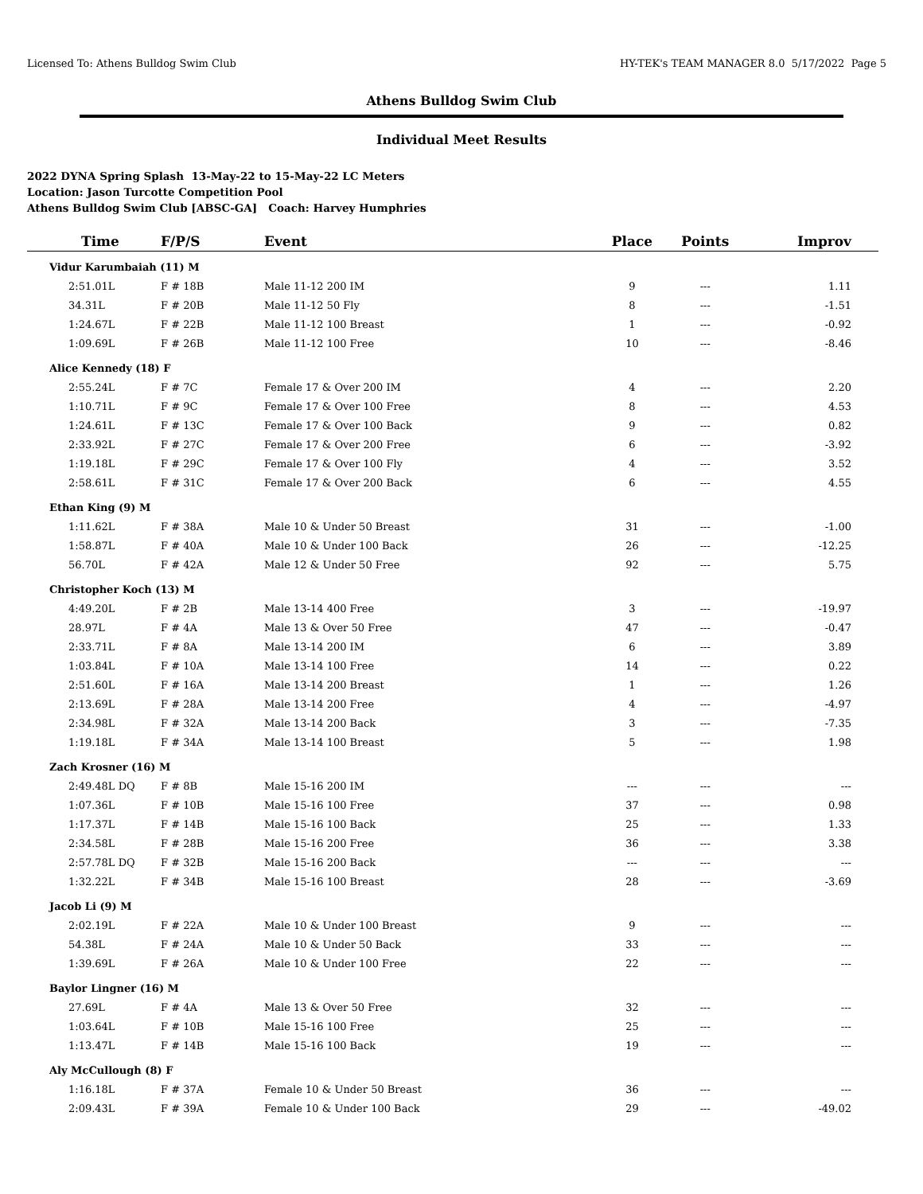Licensed To: Athens Bulldog Swim Club HY-TEK's TEAM MANAGER 8.0 5/17/2022 Page 5
Athens Bulldog Swim Club
Individual Meet Results
2022 DYNA Spring Splash 13-May-22 to 15-May-22 LC Meters
Location: Jason Turcotte Competition Pool
Athens Bulldog Swim Club [ABSC-GA] Coach: Harvey Humphries
| Time | F/P/S | Event | Place | Points | Improv |
| --- | --- | --- | --- | --- | --- |
| Vidur Karumbaiah (11) M | | | | | |
| 2:51.01L | F # 18B | Male 11-12 200 IM | 9 | --- | 1.11 |
| 34.31L | F # 20B | Male 11-12 50 Fly | 8 | --- | -1.51 |
| 1:24.67L | F # 22B | Male 11-12 100 Breast | 1 | --- | -0.92 |
| 1:09.69L | F # 26B | Male 11-12 100 Free | 10 | --- | -8.46 |
| Alice Kennedy (18) F | | | | | |
| 2:55.24L | F # 7C | Female 17 & Over 200 IM | 4 | --- | 2.20 |
| 1:10.71L | F # 9C | Female 17 & Over 100 Free | 8 | --- | 4.53 |
| 1:24.61L | F # 13C | Female 17 & Over 100 Back | 9 | --- | 0.82 |
| 2:33.92L | F # 27C | Female 17 & Over 200 Free | 6 | --- | -3.92 |
| 1:19.18L | F # 29C | Female 17 & Over 100 Fly | 4 | --- | 3.52 |
| 2:58.61L | F # 31C | Female 17 & Over 200 Back | 6 | --- | 4.55 |
| Ethan King (9) M | | | | | |
| 1:11.62L | F # 38A | Male 10 & Under 50 Breast | 31 | --- | -1.00 |
| 1:58.87L | F # 40A | Male 10 & Under 100 Back | 26 | --- | -12.25 |
| 56.70L | F # 42A | Male 12 & Under 50 Free | 92 | --- | 5.75 |
| Christopher Koch (13) M | | | | | |
| 4:49.20L | F # 2B | Male 13-14 400 Free | 3 | --- | -19.97 |
| 28.97L | F # 4A | Male 13 & Over 50 Free | 47 | --- | -0.47 |
| 2:33.71L | F # 8A | Male 13-14 200 IM | 6 | --- | 3.89 |
| 1:03.84L | F # 10A | Male 13-14 100 Free | 14 | --- | 0.22 |
| 2:51.60L | F # 16A | Male 13-14 200 Breast | 1 | --- | 1.26 |
| 2:13.69L | F # 28A | Male 13-14 200 Free | 4 | --- | -4.97 |
| 2:34.98L | F # 32A | Male 13-14 200 Back | 3 | --- | -7.35 |
| 1:19.18L | F # 34A | Male 13-14 100 Breast | 5 | --- | 1.98 |
| Zach Krosner (16) M | | | | | |
| 2:49.48L DQ | F # 8B | Male 15-16 200 IM | --- | --- | --- |
| 1:07.36L | F # 10B | Male 15-16 100 Free | 37 | --- | 0.98 |
| 1:17.37L | F # 14B | Male 15-16 100 Back | 25 | --- | 1.33 |
| 2:34.58L | F # 28B | Male 15-16 200 Free | 36 | --- | 3.38 |
| 2:57.78L DQ | F # 32B | Male 15-16 200 Back | --- | --- | --- |
| 1:32.22L | F # 34B | Male 15-16 100 Breast | 28 | --- | -3.69 |
| Jacob Li (9) M | | | | | |
| 2:02.19L | F # 22A | Male 10 & Under 100 Breast | 9 | --- | --- |
| 54.38L | F # 24A | Male 10 & Under 50 Back | 33 | --- | --- |
| 1:39.69L | F # 26A | Male 10 & Under 100 Free | 22 | --- | --- |
| Baylor Lingner (16) M | | | | | |
| 27.69L | F # 4A | Male 13 & Over 50 Free | 32 | --- | --- |
| 1:03.64L | F # 10B | Male 15-16 100 Free | 25 | --- | --- |
| 1:13.47L | F # 14B | Male 15-16 100 Back | 19 | --- | --- |
| Aly McCullough (8) F | | | | | |
| 1:16.18L | F # 37A | Female 10 & Under 50 Breast | 36 | --- | --- |
| 2:09.43L | F # 39A | Female 10 & Under 100 Back | 29 | --- | -49.02 |